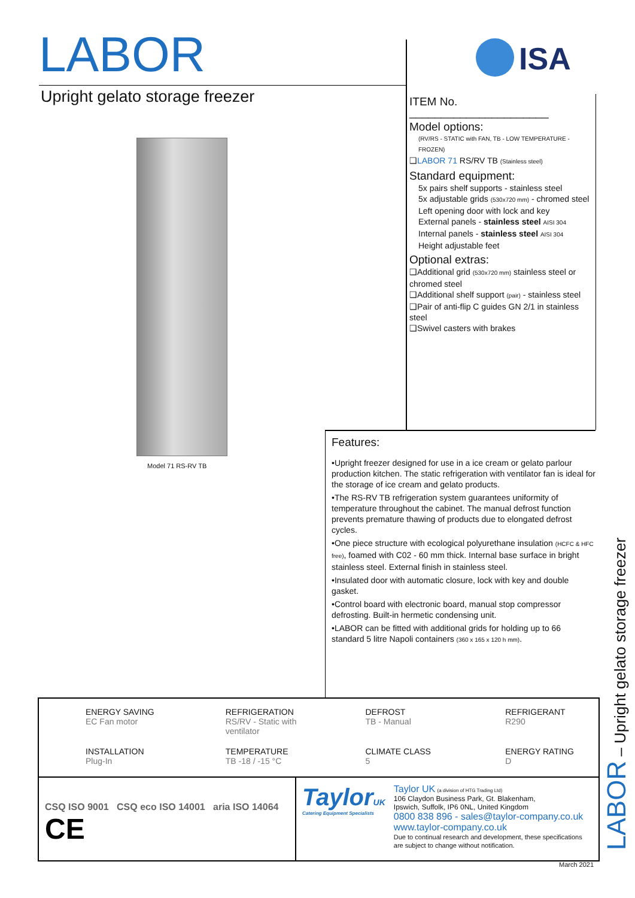LABOR
Upright gelato storage freezer
ISA
ITEM No. ______________________
Model options:
(RV/RS - STATIC with FAN, TB - LOW TEMPERATURE - FROZEN)
❑LABOR 71 RS/RV TB (Stainless steel)
Standard equipment:
5x pairs shelf supports - stainless steel
5x adjustable grids (530x720 mm) - chromed steel
Left opening door with lock and key
External panels - stainless steel AISI 304
Internal panels - stainless steel AISI 304
Height adjustable feet
Optional extras:
❑Additional grid (530x720 mm) stainless steel or chromed steel
❑Additional shelf support (pair) - stainless steel
❑Pair of anti-flip C guides GN 2/1 in stainless steel
❑Swivel casters with brakes
Model 71 RS-RV TB
Features:
•Upright freezer designed for use in a ice cream or gelato parlour production kitchen. The static refrigeration with ventilator fan is ideal for the storage of ice cream and gelato products.
•The RS-RV TB refrigeration system guarantees uniformity of temperature throughout the cabinet. The manual defrost function prevents premature thawing of products due to elongated defrost cycles.
•One piece structure with ecological polyurethane insulation (HCFC & HFC free), foamed with C02 - 60 mm thick. Internal base surface in bright stainless steel. External finish in stainless steel.
•Insulated door with automatic closure, lock with key and double gasket.
•Control board with electronic board, manual stop compressor defrosting. Built-in hermetic condensing unit.
•LABOR can be fitted with additional grids for holding up to 66 standard 5 litre Napoli containers (360 x 165 x 120 h mm).
ENERGY SAVING
EC Fan motor
REFRIGERATION
RS/RV - Static with ventilator
DEFROST
TB - Manual
REFRIGERANT
R290
INSTALLATION
Plug-In
TEMPERATURE
TB -18 / -15 °C
CLIMATE CLASS
5
ENERGY RATING
D
CSQ ISO 9001 CSQ eco ISO 14001 aria ISO 14064 CE
TaylorUK
Catering Equipment Specialists
Taylor UK (a division of HTG Trading Ltd)
106 Claydon Business Park, Gt. Blakenham,
Ipswich, Suffolk, IP6 0NL, United Kingdom
0800 838 896 - sales@taylor-company.co.uk
www.taylor-company.co.uk
Due to continual research and development, these specifications are subject to change without notification.
March 2021 LABOR – Upright gelato storage freezer